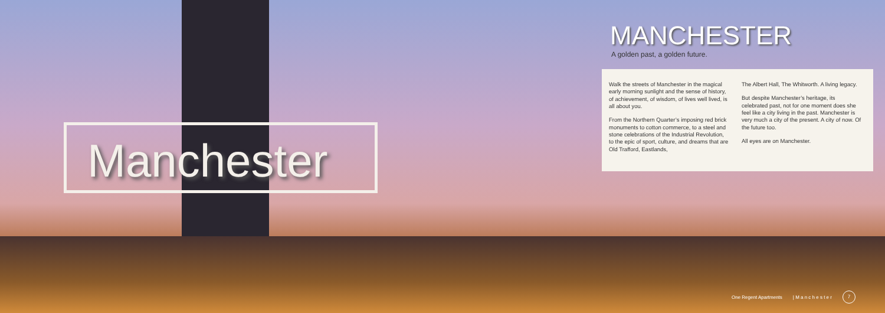Manchester
MANCHESTER
A golden past, a golden future.
Walk the streets of Manchester in the magical early morning sunlight and the sense of history, of achievement, of wisdom, of lives well lived, is all about you.
From the Northern Quarter’s imposing red brick monuments to cotton commerce, to a steel and stone celebrations of the Industrial Revolution, to the epic of sport, culture, and dreams that are Old Trafford, Eastlands,
The Albert Hall, The Whitworth. A living legacy.
But despite Manchester’s heritage, its celebrated past, not for one moment does she feel like a city living in the past. Manchester is very much a city of the present. A city of now. Of the future too.
All eyes are on Manchester.
One Regent Apartments | M a n c h e s t e r 7